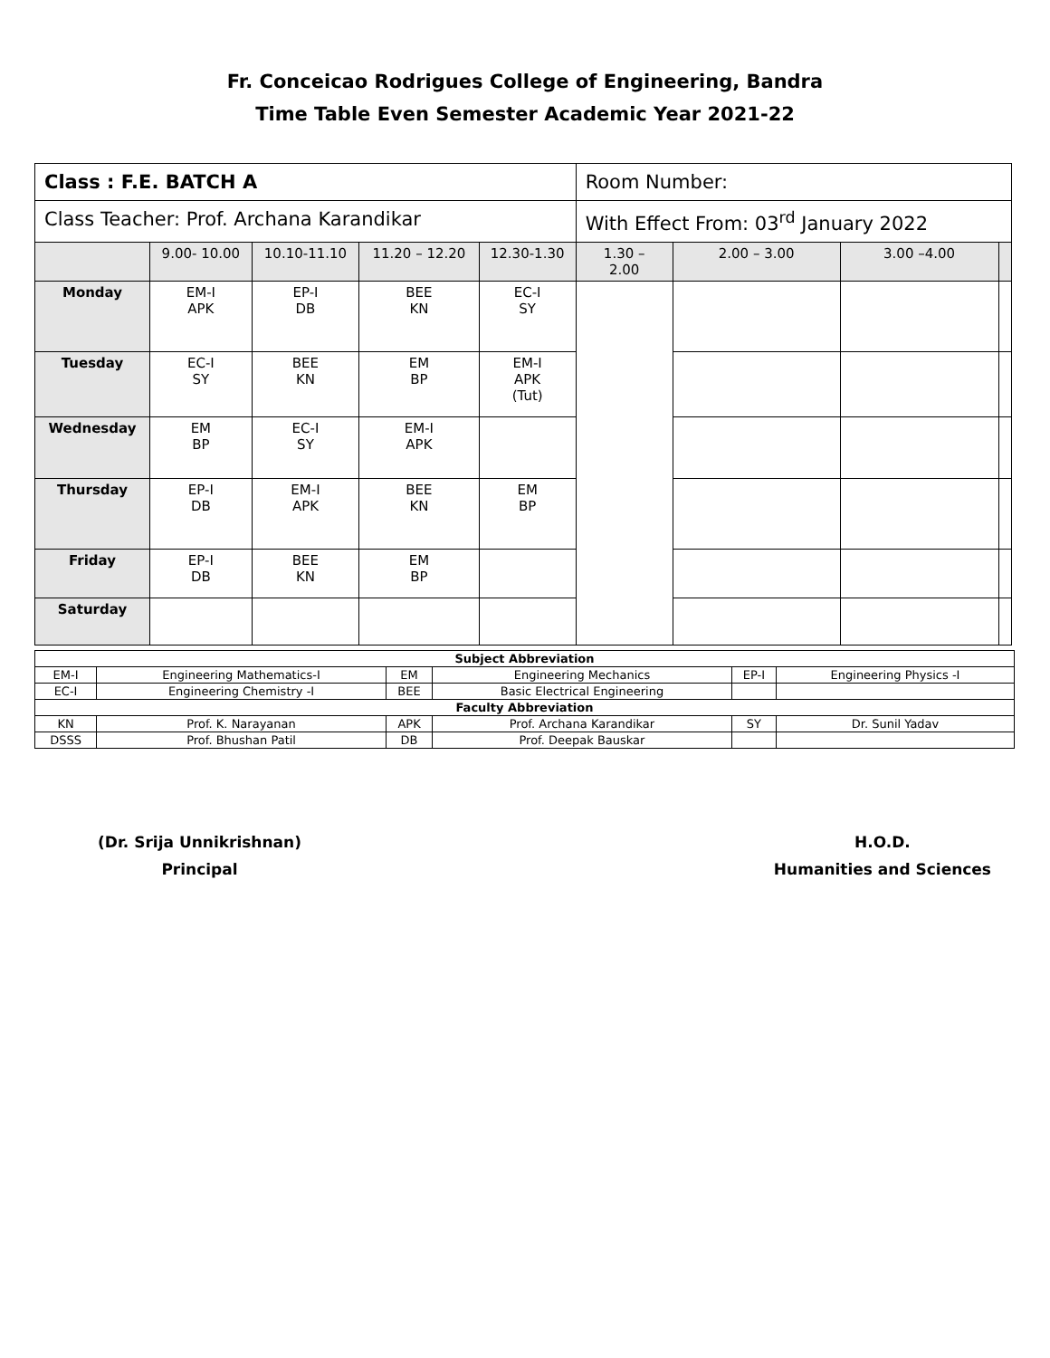Fr. Conceicao Rodrigues College of Engineering, Bandra
Time Table Even Semester Academic Year 2021-22
| Class : F.E. BATCH A | | | | | Room Number: | | | |
| Class Teacher: Prof. Archana Karandikar | | | | | With Effect From: 03<sup>rd</sup> January 2022 | | | |
| | 9.00- 10.00 | 10.10-11.10 | 11.20 – 12.20 | 12.30-1.30 | 1.30 – 2.00 | 2.00 – 3.00 | 3.00 –4.00 | |
| Monday | EM-I APK | EP-I DB | BEE KN | EC-I SY | | | | |
| Tuesday | EC-I SY | BEE KN | EM BP | EM-I APK (Tut) | | | | |
| Wednesday | EM BP | EC-I SY | EM-I APK | | | | | |
| Thursday | EP-I DB | EM-I APK | BEE KN | EM BP | | | | |
| Friday | EP-I DB | BEE KN | EM BP | | | | | |
| Saturday | | | | | | | | |
| Subject Abbreviation | | | | | |
| EM-I | Engineering Mathematics-I | EM | Engineering Mechanics | EP-I | Engineering Physics -I |
| EC-I | Engineering Chemistry -I | BEE | Basic Electrical Engineering | | |
| Faculty Abbreviation | | | | | |
| KN | Prof. K. Narayanan | APK | Prof. Archana Karandikar | SY | Dr. Sunil Yadav |
| DSSS | Prof. Bhushan Patil | DB | Prof. Deepak Bauskar | | |
(Dr. Srija Unnikrishnan)
Principal
H.O.D.
Humanities and Sciences